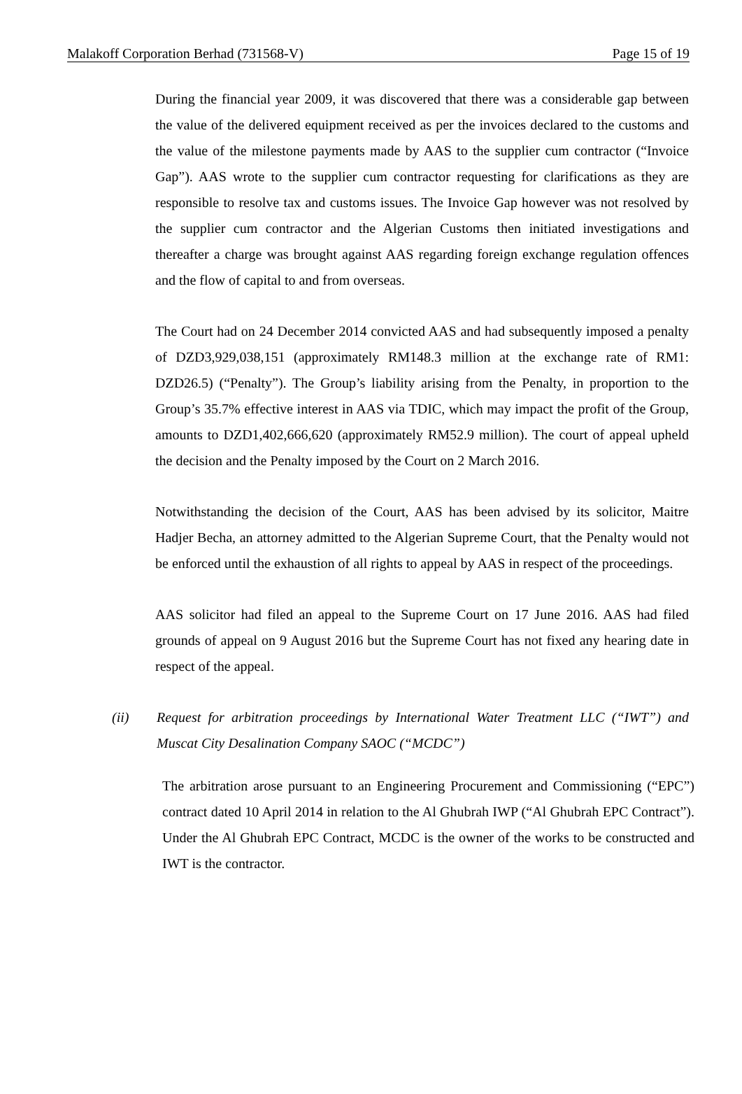Malakoff Corporation Berhad (731568-V) Page 15 of 19
During the financial year 2009, it was discovered that there was a considerable gap between the value of the delivered equipment received as per the invoices declared to the customs and the value of the milestone payments made by AAS to the supplier cum contractor (“Invoice Gap”). AAS wrote to the supplier cum contractor requesting for clarifications as they are responsible to resolve tax and customs issues. The Invoice Gap however was not resolved by the supplier cum contractor and the Algerian Customs then initiated investigations and thereafter a charge was brought against AAS regarding foreign exchange regulation offences and the flow of capital to and from overseas.
The Court had on 24 December 2014 convicted AAS and had subsequently imposed a penalty of DZD3,929,038,151 (approximately RM148.3 million at the exchange rate of RM1: DZD26.5) (“Penalty”). The Group’s liability arising from the Penalty, in proportion to the Group’s 35.7% effective interest in AAS via TDIC, which may impact the profit of the Group, amounts to DZD1,402,666,620 (approximately RM52.9 million). The court of appeal upheld the decision and the Penalty imposed by the Court on 2 March 2016.
Notwithstanding the decision of the Court, AAS has been advised by its solicitor, Maitre Hadjer Becha, an attorney admitted to the Algerian Supreme Court, that the Penalty would not be enforced until the exhaustion of all rights to appeal by AAS in respect of the proceedings.
AAS solicitor had filed an appeal to the Supreme Court on 17 June 2016. AAS had filed grounds of appeal on 9 August 2016 but the Supreme Court has not fixed any hearing date in respect of the appeal.
(ii) Request for arbitration proceedings by International Water Treatment LLC (“IWT”) and Muscat City Desalination Company SAOC (“MCDC”)
The arbitration arose pursuant to an Engineering Procurement and Commissioning (“EPC”) contract dated 10 April 2014 in relation to the Al Ghubrah IWP (“Al Ghubrah EPC Contract”). Under the Al Ghubrah EPC Contract, MCDC is the owner of the works to be constructed and IWT is the contractor.